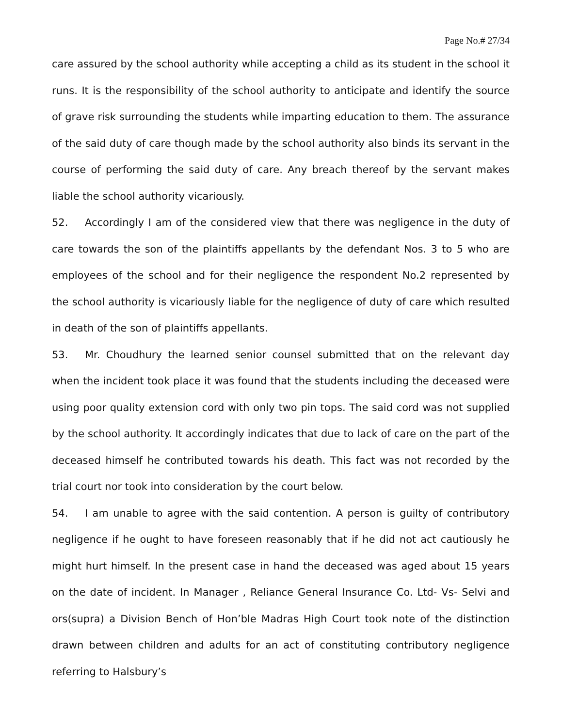Page No.# 27/34
care assured by the school authority while accepting a child as its student in the school it runs. It is the responsibility of the school authority to anticipate and identify the source of grave risk surrounding the students while imparting education to them. The assurance of the said duty of care though made by the school authority also binds its servant in the course of performing the said duty of care. Any breach thereof by the servant makes liable the school authority vicariously.
52. Accordingly I am of the considered view that there was negligence in the duty of care towards the son of the plaintiffs appellants by the defendant Nos. 3 to 5 who are employees of the school and for their negligence the respondent No.2 represented by the school authority is vicariously liable for the negligence of duty of care which resulted in death of the son of plaintiffs appellants.
53. Mr. Choudhury the learned senior counsel submitted that on the relevant day when the incident took place it was found that the students including the deceased were using poor quality extension cord with only two pin tops. The said cord was not supplied by the school authority. It accordingly indicates that due to lack of care on the part of the deceased himself he contributed towards his death. This fact was not recorded by the trial court nor took into consideration by the court below.
54. I am unable to agree with the said contention. A person is guilty of contributory negligence if he ought to have foreseen reasonably that if he did not act cautiously he might hurt himself. In the present case in hand the deceased was aged about 15 years on the date of incident. In Manager , Reliance General Insurance Co. Ltd- Vs- Selvi and ors(supra) a Division Bench of Hon’ble Madras High Court took note of the distinction drawn between children and adults for an act of constituting contributory negligence referring to Halsbury’s